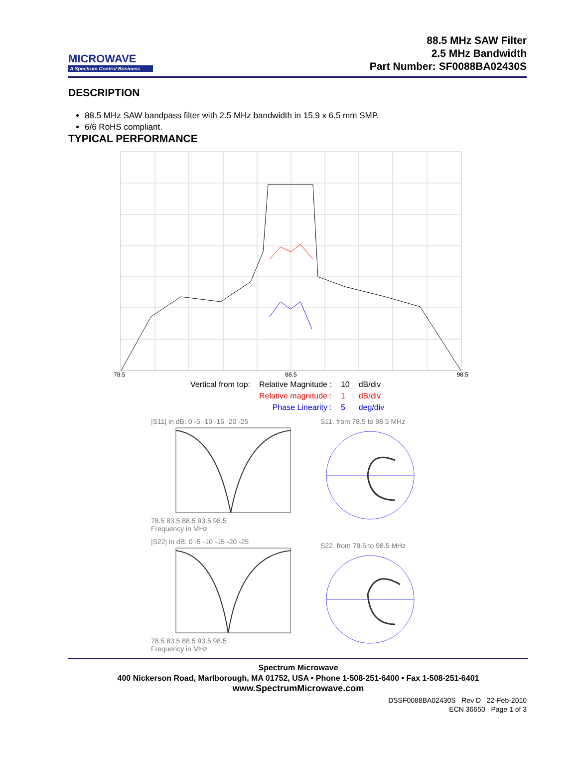MICROWAVE
A Spectrum Control Business
88.5 MHz SAW Filter
2.5 MHz Bandwidth
Part Number: SF0088BA02430S
DESCRIPTION
88.5 MHz SAW bandpass filter with 2.5 MHz bandwidth in 15.9 x 6.5 mm SMP.
6/6 RoHS compliant.
TYPICAL PERFORMANCE
78.5 88.5 98.5
| Vertical from top: | Relative Magnitude : | 10 | dB/div |
| | Relative magnitude : | 1 | dB/div |
| | Phase Linearity : | 5 | deg/div |
|S11| in dB: 0 -5 -10 -15 -20 -25
78.5 83.5 88.5 93.5 98.5
Frequency in MHz
|S22| in dB: 0 -5 -10 -15 -20 -25
78.5 83.5 88.5 93.5 98.5
Frequency in MHz
S11. from 78.5 to 98.5 MHz
S22. from 78.5 to 98.5 MHz
Spectrum Microwave
400 Nickerson Road, Marlborough, MA 01752, USA • Phone 1-508-251-6400 • Fax 1-508-251-6401
www.SpectrumMicrowave.com
DSSF0088BA02430S Rev D 22-Feb-2010
ECN 36650 Page 1 of 3